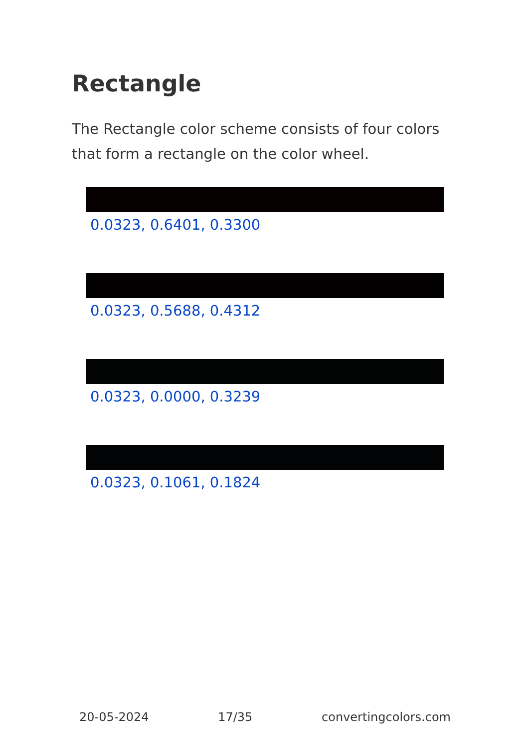Rectangle
The Rectangle color scheme consists of four colors that form a rectangle on the color wheel.
0.0323, 0.6401, 0.3300
0.0323, 0.5688, 0.4312
0.0323, 0.0000, 0.3239
0.0323, 0.1061, 0.1824
20-05-2024 17/35 convertingcolors.com